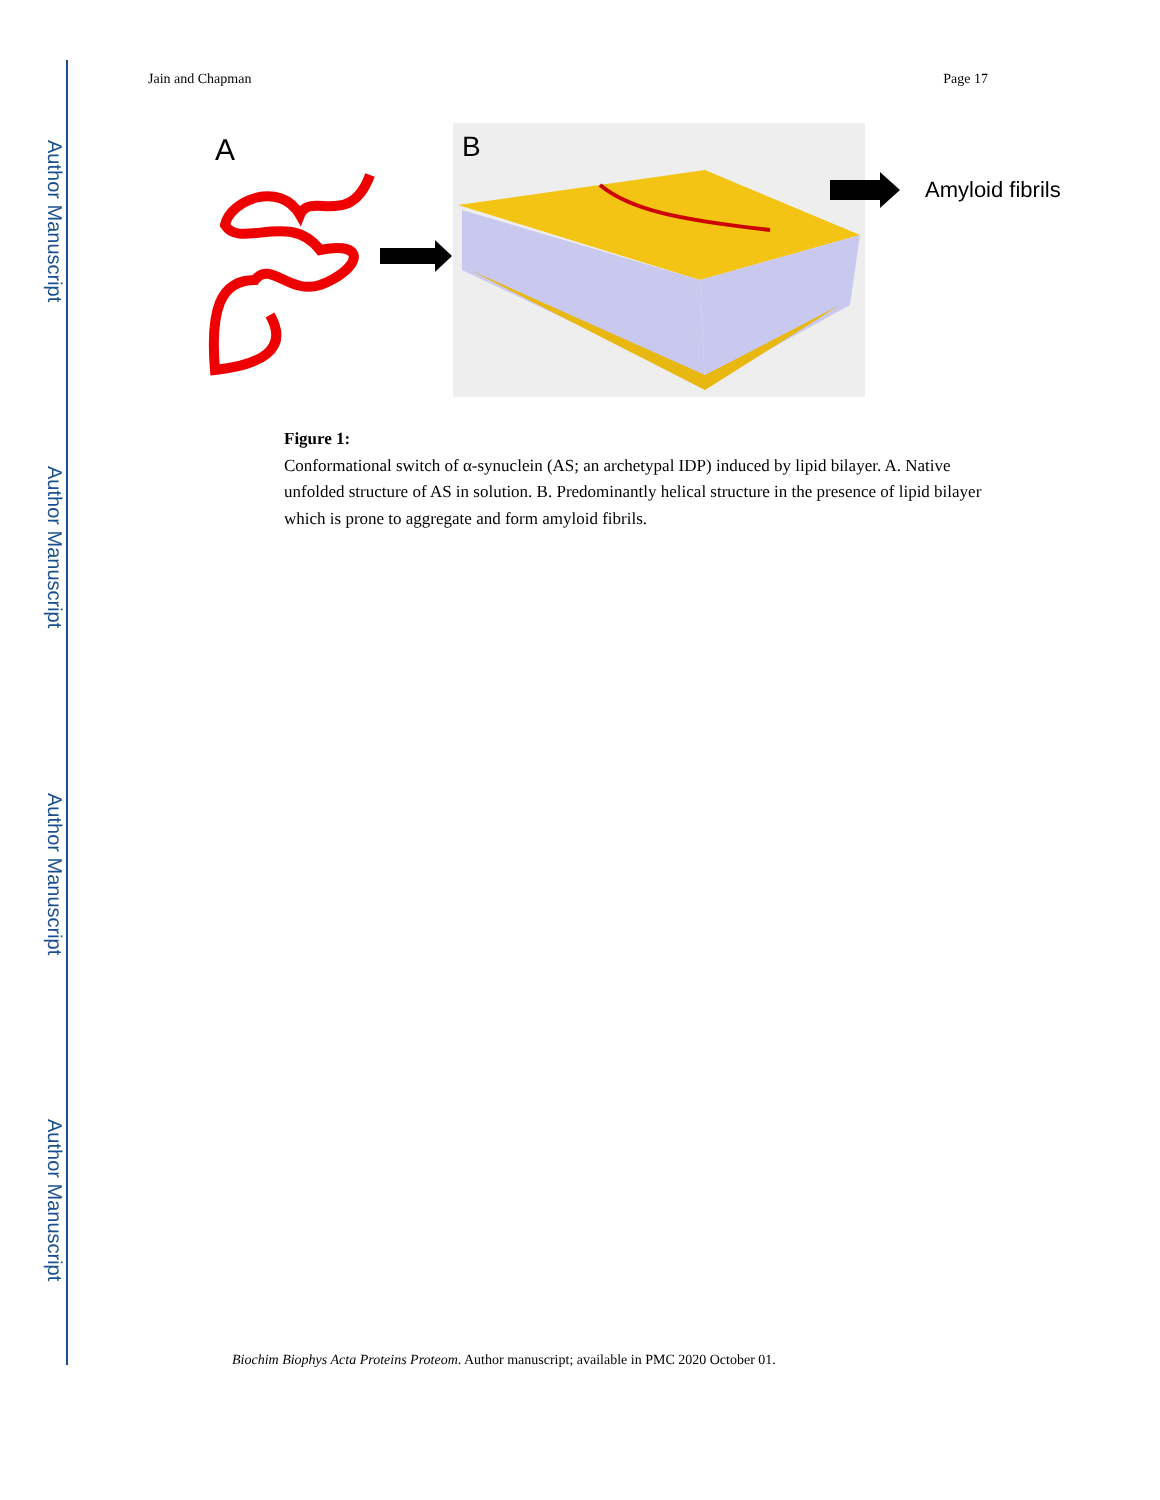Author Manuscript
Author Manuscript
Author Manuscript
Author Manuscript
Jain and Chapman Page 17
A
B
Amyloid fibrils
Figure 1:
Conformational switch of α-synuclein (AS; an archetypal IDP) induced by lipid bilayer. A. Native unfolded structure of AS in solution. B. Predominantly helical structure in the presence of lipid bilayer which is prone to aggregate and form amyloid fibrils.
Biochim Biophys Acta Proteins Proteom. Author manuscript; available in PMC 2020 October 01.